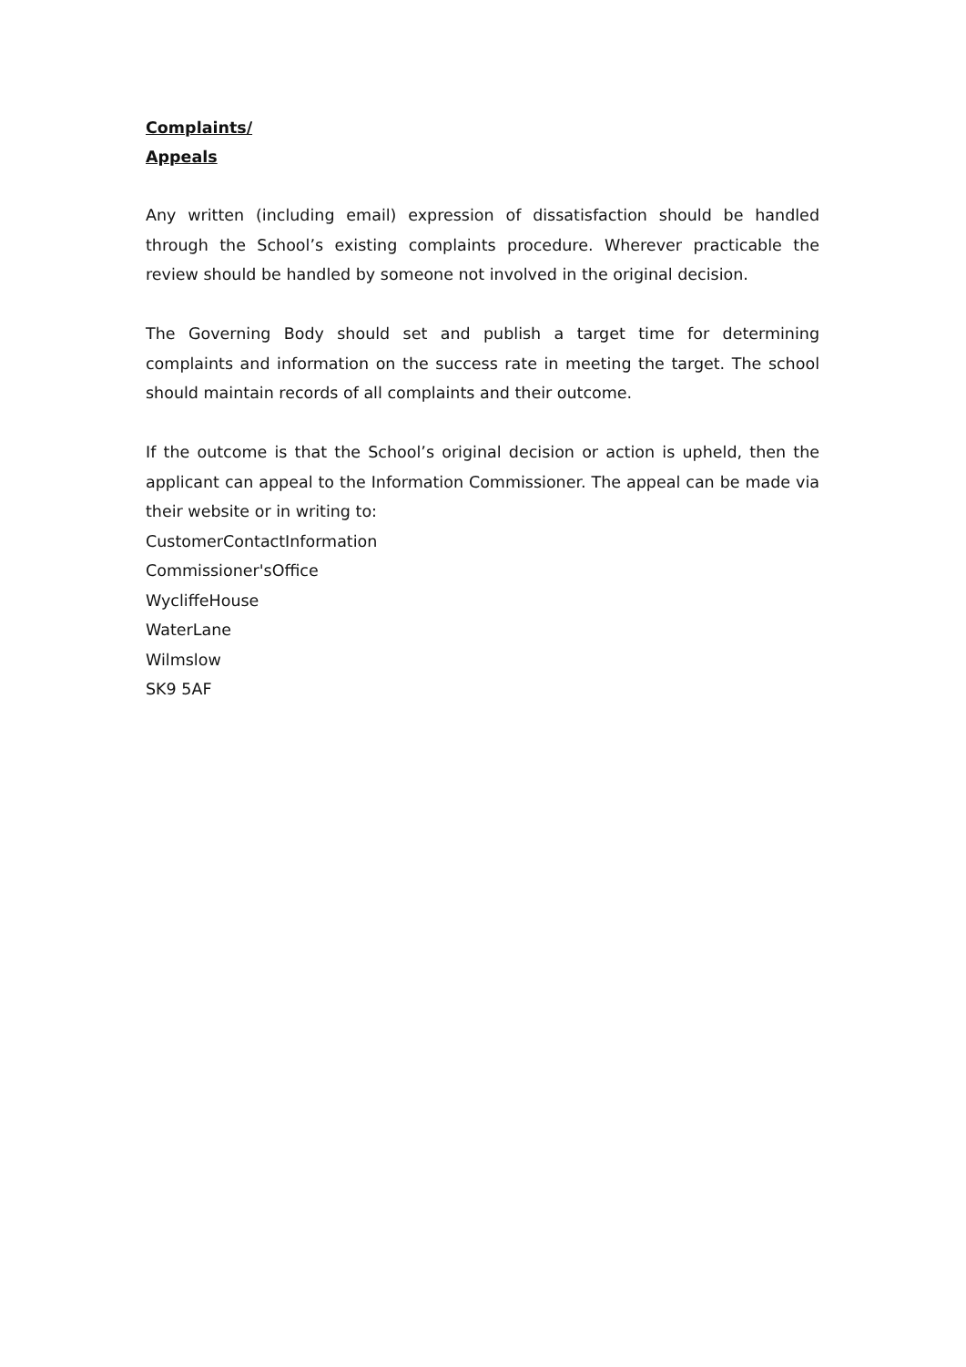Complaints/
Appeals
Any written (including email) expression of dissatisfaction should be handled through the School’s existing complaints procedure. Wherever practicable the review should be handled by someone not involved in the original decision.
The Governing Body should set and publish a target time for determining complaints and information on the success rate in meeting the target. The school should maintain records of all complaints and their outcome.
If the outcome is that the School’s original decision or action is upheld, then the applicant can appeal to the Information Commissioner. The appeal can be made via their website or in writing to:
CustomerContactInformation
Commissioner'sOffice
WycliffeHouse
WaterLane
Wilmslow
SK9 5AF